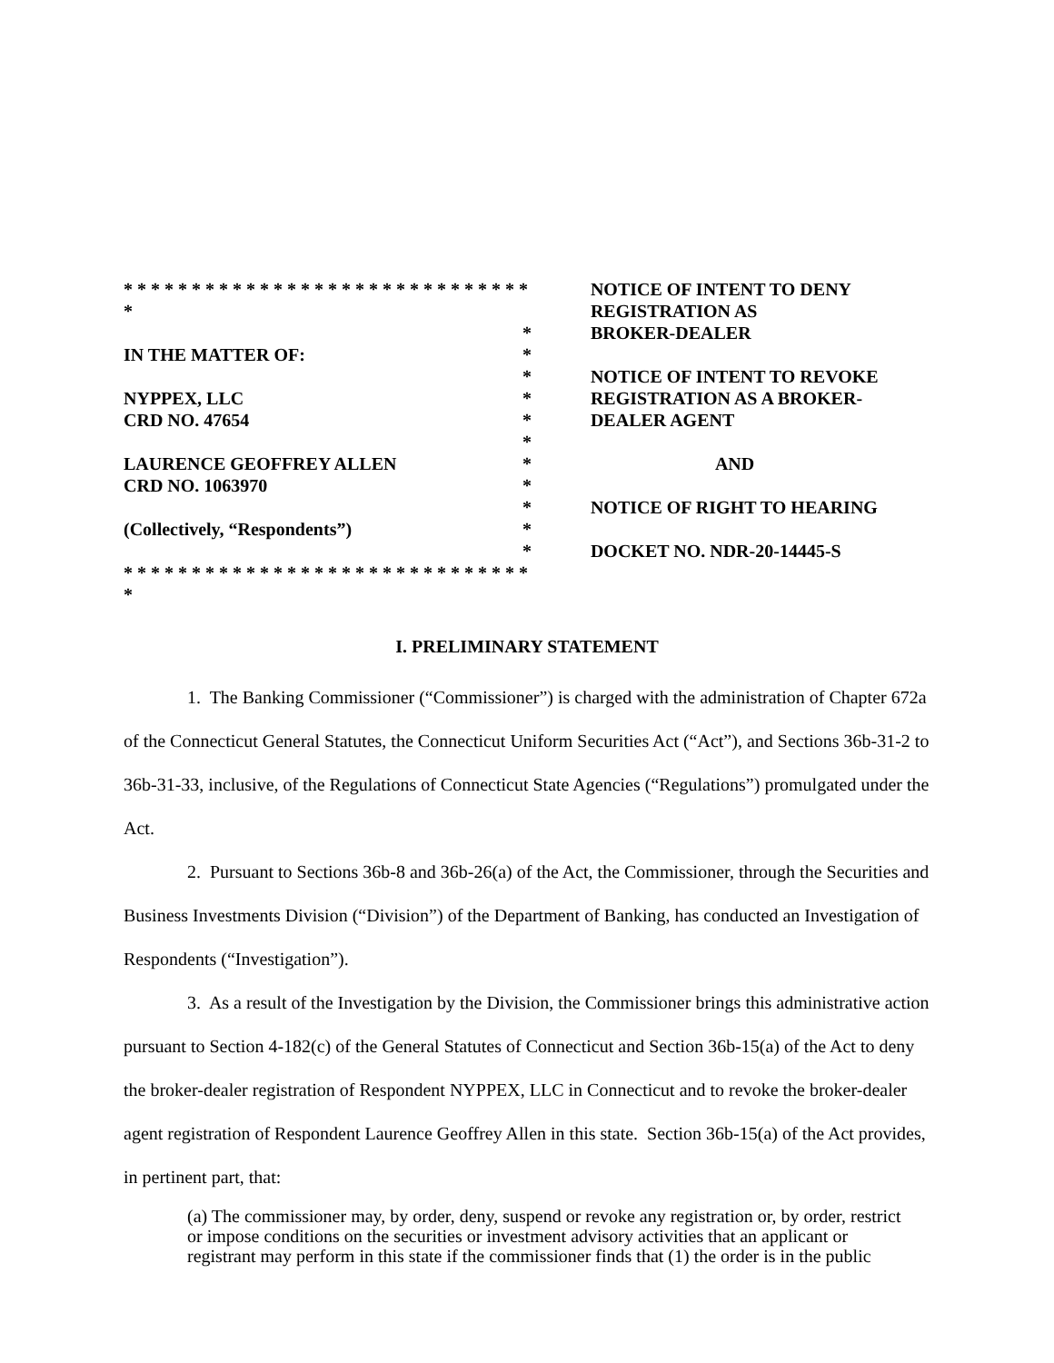* * * * * * * * * * * * * * * * * * * * * * * * * * * * * * *
*
IN THE MATTER OF: *
*
NYPPEX, LLC *
CRD NO. 47654 *
*
LAURENCE GEOFFREY ALLEN *
CRD NO. 1063970 *
*
(Collectively, “Respondents”) *
*
* * * * * * * * * * * * * * * * * * * * * * * * * * * * * * *
NOTICE OF INTENT TO DENY
REGISTRATION AS
BROKER-DEALER
NOTICE OF INTENT TO REVOKE
REGISTRATION AS A BROKER-
DEALER AGENT
AND
NOTICE OF RIGHT TO HEARING
DOCKET NO. NDR-20-14445-S
I. PRELIMINARY STATEMENT
1. The Banking Commissioner (“Commissioner”) is charged with the administration of Chapter 672a of the Connecticut General Statutes, the Connecticut Uniform Securities Act (“Act”), and Sections 36b-31-2 to 36b-31-33, inclusive, of the Regulations of Connecticut State Agencies (“Regulations”) promulgated under the Act.
2. Pursuant to Sections 36b-8 and 36b-26(a) of the Act, the Commissioner, through the Securities and Business Investments Division (“Division”) of the Department of Banking, has conducted an Investigation of Respondents (“Investigation”).
3. As a result of the Investigation by the Division, the Commissioner brings this administrative action pursuant to Section 4-182(c) of the General Statutes of Connecticut and Section 36b-15(a) of the Act to deny the broker-dealer registration of Respondent NYPPEX, LLC in Connecticut and to revoke the broker-dealer agent registration of Respondent Laurence Geoffrey Allen in this state. Section 36b-15(a) of the Act provides, in pertinent part, that:
(a) The commissioner may, by order, deny, suspend or revoke any registration or, by order, restrict or impose conditions on the securities or investment advisory activities that an applicant or registrant may perform in this state if the commissioner finds that (1) the order is in the public